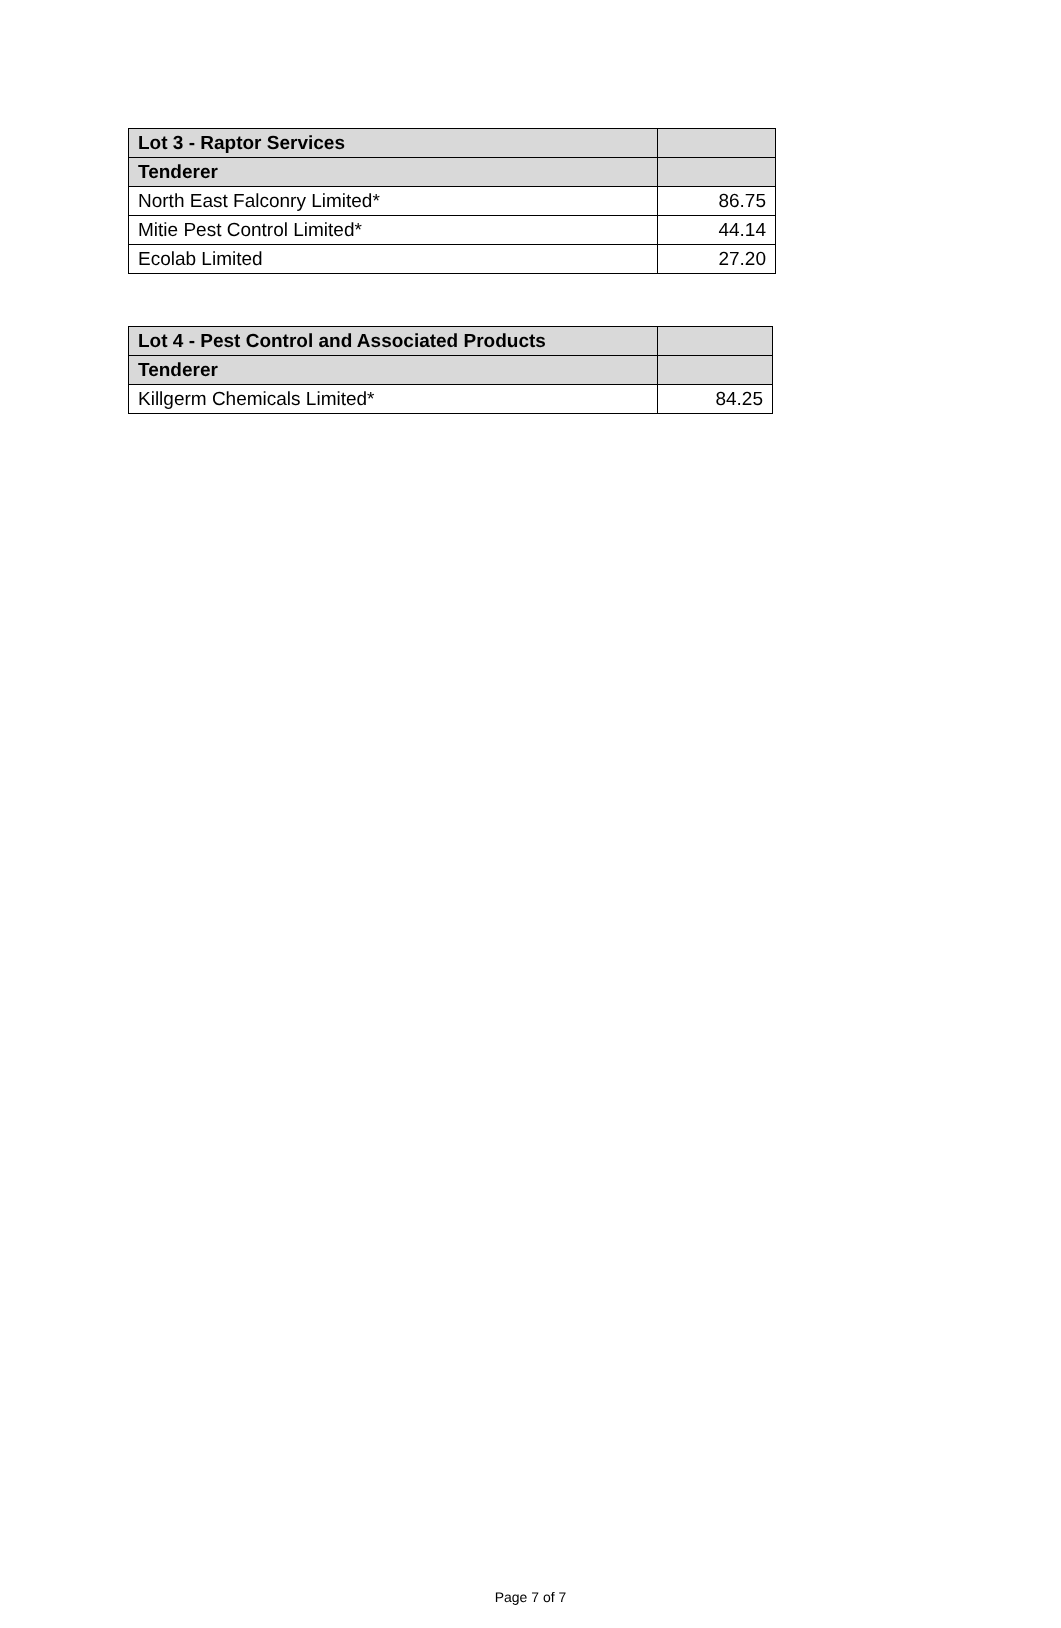| Lot 3 - Raptor Services | |
| --- | --- |
| Tenderer | |
| North East Falconry Limited* | 86.75 |
| Mitie Pest Control Limited* | 44.14 |
| Ecolab Limited | 27.20 |
| Lot 4 - Pest Control and Associated Products | |
| --- | --- |
| Tenderer | |
| Killgerm Chemicals Limited* | 84.25 |
Page 7 of 7